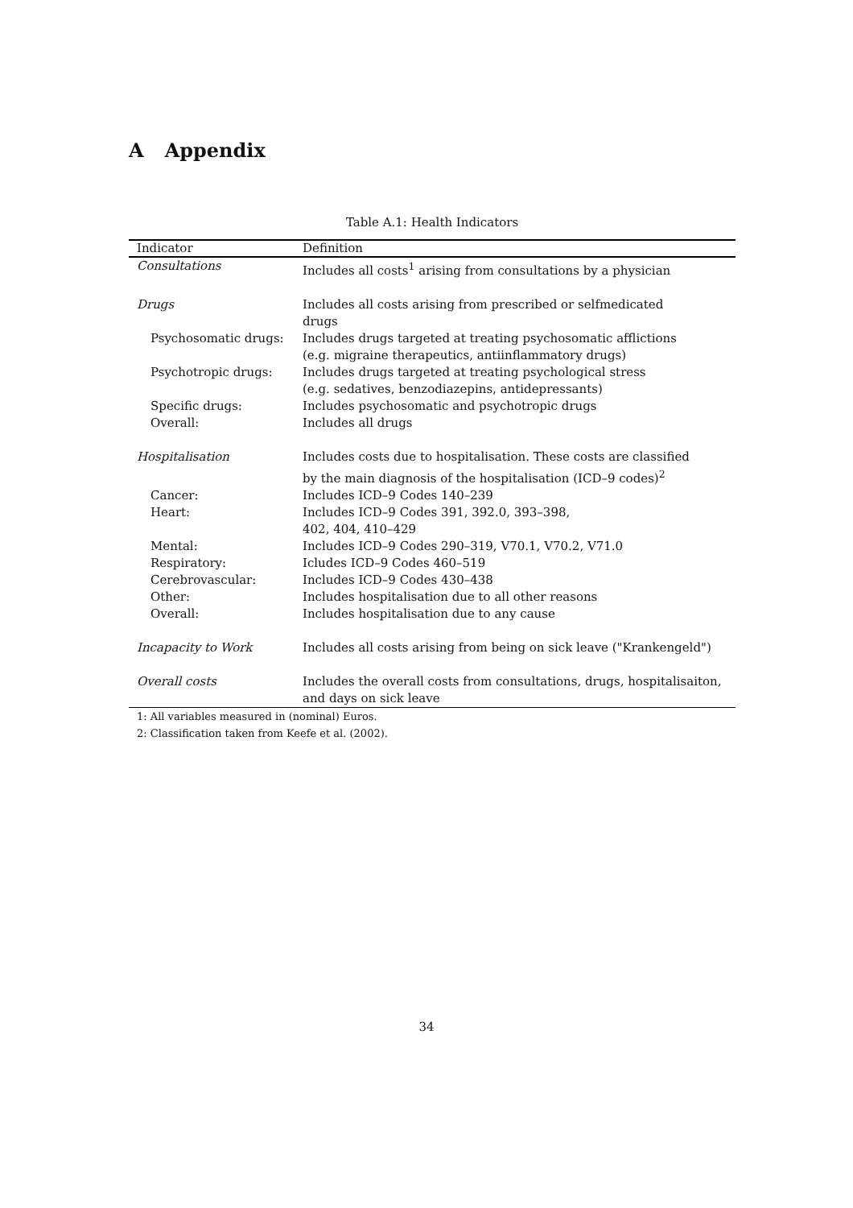A Appendix
Table A.1: Health Indicators
| Indicator | Definition |
| --- | --- |
| Consultations | Includes all costs<sup>1</sup> arising from consultations by a physician |
| Drugs | Includes all costs arising from prescribed or selfmedicated drugs |
| Psychosomatic drugs: | Includes drugs targeted at treating psychosomatic afflictions (e.g. migraine therapeutics, antiinflammatory drugs) |
| Psychotropic drugs: | Includes drugs targeted at treating psychological stress (e.g. sedatives, benzodiazepins, antidepressants) |
| Specific drugs: | Includes psychosomatic and psychotropic drugs |
| Overall: | Includes all drugs |
| Hospitalisation | Includes costs due to hospitalisation. These costs are classified by the main diagnosis of the hospitalisation (ICD–9 codes)<sup>2</sup> |
| Cancer: | Includes ICD–9 Codes 140–239 |
| Heart: | Includes ICD–9 Codes 391, 392.0, 393–398, 402, 404, 410–429 |
| Mental: | Includes ICD–9 Codes 290–319, V70.1, V70.2, V71.0 |
| Respiratory: | Icludes ICD–9 Codes 460–519 |
| Cerebrovascular: | Includes ICD–9 Codes 430–438 |
| Other: | Includes hospitalisation due to all other reasons |
| Overall: | Includes hospitalisation due to any cause |
| Incapacity to Work | Includes all costs arising from being on sick leave ("Krankengeld") |
| Overall costs | Includes the overall costs from consultations, drugs, hospitalisaiton, and days on sick leave |
1: All variables measured in (nominal) Euros.
2: Classification taken from Keefe et al. (2002).
34